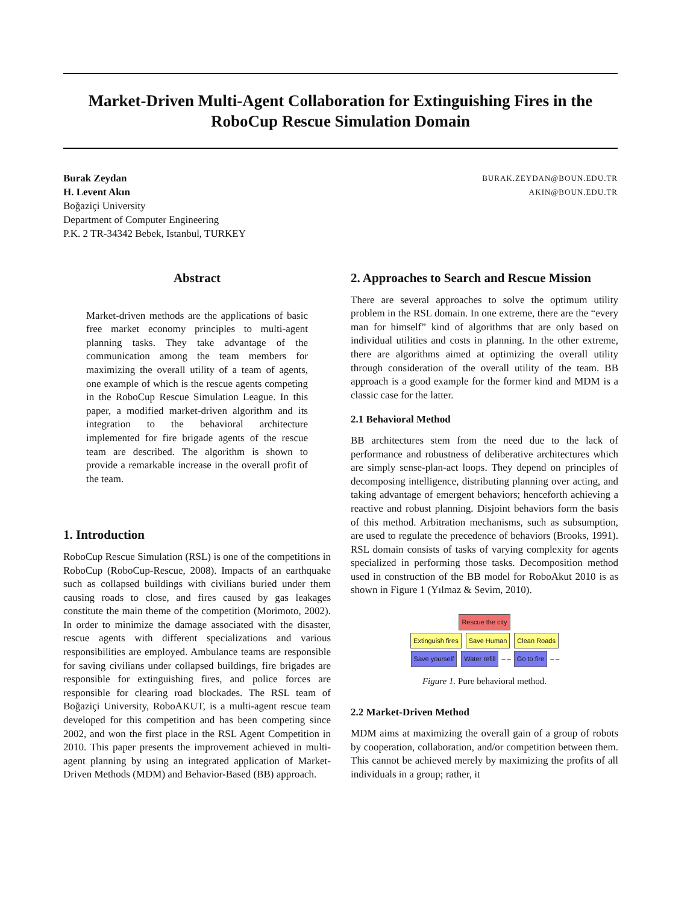Market-Driven Multi-Agent Collaboration for Extinguishing Fires in the
RoboCup Rescue Simulation Domain
BURAK.ZEYDAN@BOUN.EDU.TR
AKIN@BOUN.EDU.TR
Burak Zeydan
H. Levent Akın
Boğaziçi University
Department of Computer Engineering
P.K. 2 TR-34342 Bebek, Istanbul, TURKEY
Abstract
Market-driven methods are the applications of basic free market economy principles to multi-agent planning tasks. They take advantage of the communication among the team members for maximizing the overall utility of a team of agents, one example of which is the rescue agents competing in the RoboCup Rescue Simulation League. In this paper, a modified market-driven algorithm and its integration to the behavioral architecture implemented for fire brigade agents of the rescue team are described. The algorithm is shown to provide a remarkable increase in the overall profit of the team.
1. Introduction
RoboCup Rescue Simulation (RSL) is one of the competitions in RoboCup (RoboCup-Rescue, 2008). Impacts of an earthquake such as collapsed buildings with civilians buried under them causing roads to close, and fires caused by gas leakages constitute the main theme of the competition (Morimoto, 2002). In order to minimize the damage associated with the disaster, rescue agents with different specializations and various responsibilities are employed. Ambulance teams are responsible for saving civilians under collapsed buildings, fire brigades are responsible for extinguishing fires, and police forces are responsible for clearing road blockades. The RSL team of Boğaziçi University, RoboAKUT, is a multi-agent rescue team developed for this competition and has been competing since 2002, and won the first place in the RSL Agent Competition in 2010. This paper presents the improvement achieved in multi-agent planning by using an integrated application of Market-Driven Methods (MDM) and Behavior-Based (BB) approach.
2. Approaches to Search and Rescue Mission
There are several approaches to solve the optimum utility problem in the RSL domain. In one extreme, there are the “every man for himself” kind of algorithms that are only based on individual utilities and costs in planning. In the other extreme, there are algorithms aimed at optimizing the overall utility through consideration of the overall utility of the team. BB approach is a good example for the former kind and MDM is a classic case for the latter.
2.1 Behavioral Method
BB architectures stem from the need due to the lack of performance and robustness of deliberative architectures which are simply sense-plan-act loops. They depend on principles of decomposing intelligence, distributing planning over acting, and taking advantage of emergent behaviors; henceforth achieving a reactive and robust planning. Disjoint behaviors form the basis of this method. Arbitration mechanisms, such as subsumption, are used to regulate the precedence of behaviors (Brooks, 1991). RSL domain consists of tasks of varying complexity for agents specialized in performing those tasks. Decomposition method used in construction of the BB model for RoboAkut 2010 is as shown in Figure 1 (Yılmaz & Sevim, 2010).
Rescue the city
Extinguish fires Save Human Clean Roads
Save yourself Water refill – – Go to fire – –
Figure 1. Pure behavioral method.
2.2 Market-Driven Method
MDM aims at maximizing the overall gain of a group of robots by cooperation, collaboration, and/or competition between them. This cannot be achieved merely by maximizing the profits of all individuals in a group; rather, it